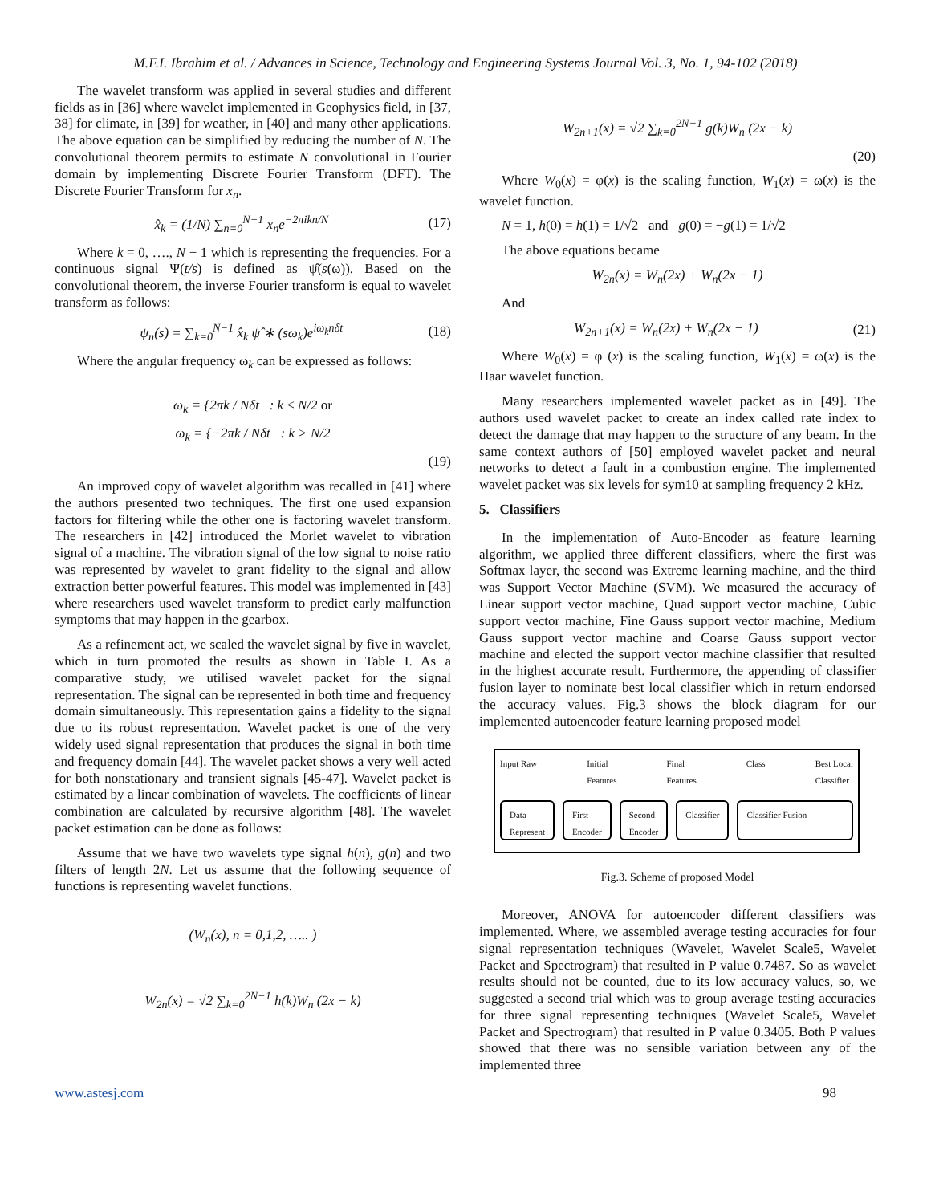M.F.I. Ibrahim et al. / Advances in Science, Technology and Engineering Systems Journal Vol. 3, No. 1, 94-102 (2018)
The wavelet transform was applied in several studies and different fields as in [36] where wavelet implemented in Geophysics field, in [37, 38] for climate, in [39] for weather, in [40] and many other applications. The above equation can be simplified by reducing the number of N. The convolutional theorem permits to estimate N convolutional in Fourier domain by implementing Discrete Fourier Transform (DFT). The Discrete Fourier Transform for x<sub>n</sub>.
x̂<sub>k</sub> = (1/N) ∑<sub>n=0</sub><sup>N−1</sup> x<sub>n</sub>e<sup>−2πikn/N</sup> (17)
Where k = 0, …., N − 1 which is representing the frequencies. For a continuous signal Ψ(t/s) is defined as ψ̂(s(ω)). Based on the convolutional theorem, the inverse Fourier transform is equal to wavelet transform as follows:
ψ<sub>n</sub>(s) = ∑<sub>k=0</sub><sup>N−1</sup> x̂<sub>k</sub> ψ̂ ∗ (sω<sub>k</sub>)e<sup>iω<sub>k</sub>nδt</sup> (18)
Where the angular frequency ω<sub>k</sub> can be expressed as follows:
ω<sub>k</sub> = {2πk / Nδt : k ≤ N/2 or
ω<sub>k</sub> = {−2πk / Nδt : k > N/2
(19)
An improved copy of wavelet algorithm was recalled in [41] where the authors presented two techniques. The first one used expansion factors for filtering while the other one is factoring wavelet transform. The researchers in [42] introduced the Morlet wavelet to vibration signal of a machine. The vibration signal of the low signal to noise ratio was represented by wavelet to grant fidelity to the signal and allow extraction better powerful features. This model was implemented in [43] where researchers used wavelet transform to predict early malfunction symptoms that may happen in the gearbox.
As a refinement act, we scaled the wavelet signal by five in wavelet, which in turn promoted the results as shown in Table I. As a comparative study, we utilised wavelet packet for the signal representation. The signal can be represented in both time and frequency domain simultaneously. This representation gains a fidelity to the signal due to its robust representation. Wavelet packet is one of the very widely used signal representation that produces the signal in both time and frequency domain [44]. The wavelet packet shows a very well acted for both nonstationary and transient signals [45-47]. Wavelet packet is estimated by a linear combination of wavelets. The coefficients of linear combination are calculated by recursive algorithm [48]. The wavelet packet estimation can be done as follows:
Assume that we have two wavelets type signal h(n), g(n) and two filters of length 2N. Let us assume that the following sequence of functions is representing wavelet functions.
(W<sub>n</sub>(x), n = 0,1,2, ….. )
W<sub>2n</sub>(x) = √2 ∑<sub>k=0</sub><sup>2N−1</sup> h(k)W<sub>n</sub> (2x − k)
W<sub>2n+1</sub>(x) = √2 ∑<sub>k=0</sub><sup>2N−1</sup> g(k)W<sub>n</sub> (2x − k)
(20)
Where W<sub>0</sub>(x) = φ(x) is the scaling function, W<sub>1</sub>(x) = ω(x) is the wavelet function.
N = 1, h(0) = h(1) = 1/√2 and g(0) = −g(1) = 1/√2
The above equations became
W<sub>2n</sub>(x) = W<sub>n</sub>(2x) + W<sub>n</sub>(2x − 1)
And
W<sub>2n+1</sub>(x) = W<sub>n</sub>(2x) + W<sub>n</sub>(2x − 1) (21)
Where W<sub>0</sub>(x) = φ (x) is the scaling function, W<sub>1</sub>(x) = ω(x) is the Haar wavelet function.
Many researchers implemented wavelet packet as in [49]. The authors used wavelet packet to create an index called rate index to detect the damage that may happen to the structure of any beam. In the same context authors of [50] employed wavelet packet and neural networks to detect a fault in a combustion engine. The implemented wavelet packet was six levels for sym10 at sampling frequency 2 kHz.
5. Classifiers
In the implementation of Auto-Encoder as feature learning algorithm, we applied three different classifiers, where the first was Softmax layer, the second was Extreme learning machine, and the third was Support Vector Machine (SVM). We measured the accuracy of Linear support vector machine, Quad support vector machine, Cubic support vector machine, Fine Gauss support vector machine, Medium Gauss support vector machine and Coarse Gauss support vector machine and elected the support vector machine classifier that resulted in the highest accurate result. Furthermore, the appending of classifier fusion layer to nominate best local classifier which in return endorsed the accuracy values. Fig.3 shows the block diagram for our implemented autoencoder feature learning proposed model
Input Raw Initial
Features Final
Features Class Best Local
Classifier
Data
Represent First
Encoder Second
Encoder Classifier Classifier Fusion
Fig.3. Scheme of proposed Model
Moreover, ANOVA for autoencoder different classifiers was implemented. Where, we assembled average testing accuracies for four signal representation techniques (Wavelet, Wavelet Scale5, Wavelet Packet and Spectrogram) that resulted in P value 0.7487. So as wavelet results should not be counted, due to its low accuracy values, so, we suggested a second trial which was to group average testing accuracies for three signal representing techniques (Wavelet Scale5, Wavelet Packet and Spectrogram) that resulted in P value 0.3405. Both P values showed that there was no sensible variation between any of the implemented three
www.astesj.com 98